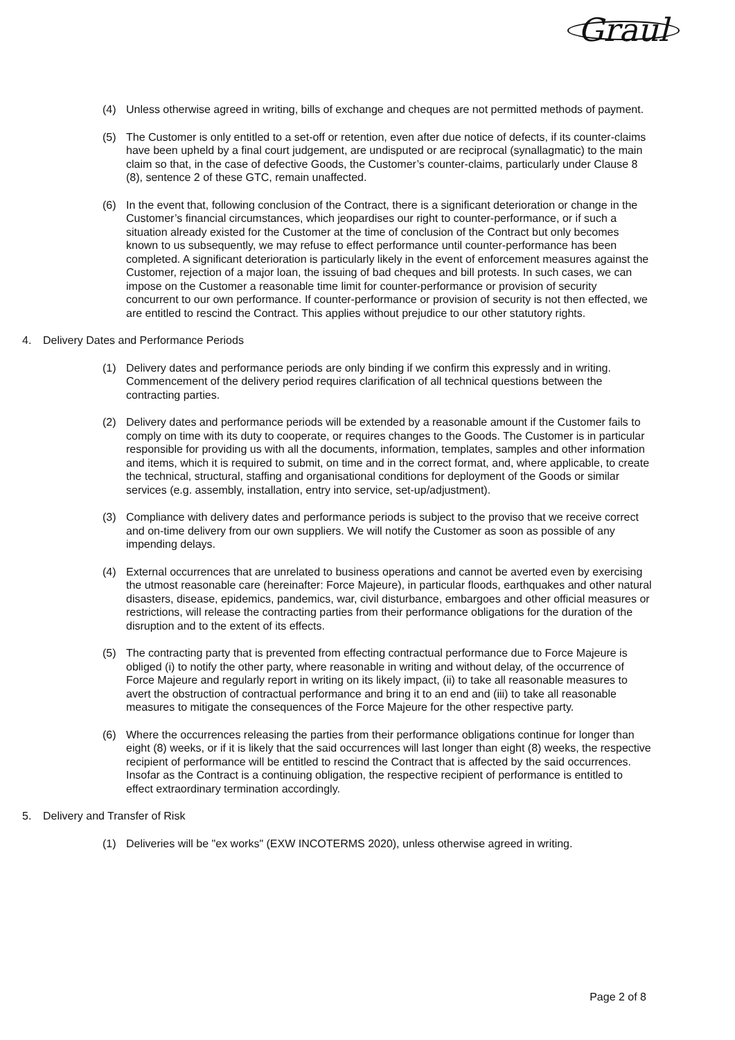Graul
(4) Unless otherwise agreed in writing, bills of exchange and cheques are not permitted methods of payment.
(5) The Customer is only entitled to a set-off or retention, even after due notice of defects, if its counter-claims have been upheld by a final court judgement, are undisputed or are reciprocal (synallagmatic) to the main claim so that, in the case of defective Goods, the Customer’s counter-claims, particularly under Clause 8 (8), sentence 2 of these GTC, remain unaffected.
(6) In the event that, following conclusion of the Contract, there is a significant deterioration or change in the Customer’s financial circumstances, which jeopardises our right to counter-performance, or if such a situation already existed for the Customer at the time of conclusion of the Contract but only becomes known to us subsequently, we may refuse to effect performance until counter-performance has been completed. A significant deterioration is particularly likely in the event of enforcement measures against the Customer, rejection of a major loan, the issuing of bad cheques and bill protests. In such cases, we can impose on the Customer a reasonable time limit for counter-performance or provision of security concurrent to our own performance. If counter-performance or provision of security is not then effected, we are entitled to rescind the Contract. This applies without prejudice to our other statutory rights.
4. Delivery Dates and Performance Periods
(1) Delivery dates and performance periods are only binding if we confirm this expressly and in writing. Commencement of the delivery period requires clarification of all technical questions between the contracting parties.
(2) Delivery dates and performance periods will be extended by a reasonable amount if the Customer fails to comply on time with its duty to cooperate, or requires changes to the Goods. The Customer is in particular responsible for providing us with all the documents, information, templates, samples and other information and items, which it is required to submit, on time and in the correct format, and, where applicable, to create the technical, structural, staffing and organisational conditions for deployment of the Goods or similar services (e.g. assembly, installation, entry into service, set-up/adjustment).
(3) Compliance with delivery dates and performance periods is subject to the proviso that we receive correct and on-time delivery from our own suppliers. We will notify the Customer as soon as possible of any impending delays.
(4) External occurrences that are unrelated to business operations and cannot be averted even by exercising the utmost reasonable care (hereinafter: Force Majeure), in particular floods, earthquakes and other natural disasters, disease, epidemics, pandemics, war, civil disturbance, embargoes and other official measures or restrictions, will release the contracting parties from their performance obligations for the duration of the disruption and to the extent of its effects.
(5) The contracting party that is prevented from effecting contractual performance due to Force Majeure is obliged (i) to notify the other party, where reasonable in writing and without delay, of the occurrence of Force Majeure and regularly report in writing on its likely impact, (ii) to take all reasonable measures to avert the obstruction of contractual performance and bring it to an end and (iii) to take all reasonable measures to mitigate the consequences of the Force Majeure for the other respective party.
(6) Where the occurrences releasing the parties from their performance obligations continue for longer than eight (8) weeks, or if it is likely that the said occurrences will last longer than eight (8) weeks, the respective recipient of performance will be entitled to rescind the Contract that is affected by the said occurrences. Insofar as the Contract is a continuing obligation, the respective recipient of performance is entitled to effect extraordinary termination accordingly.
5. Delivery and Transfer of Risk
(1) Deliveries will be "ex works" (EXW INCOTERMS 2020), unless otherwise agreed in writing.
Page 2 of 8